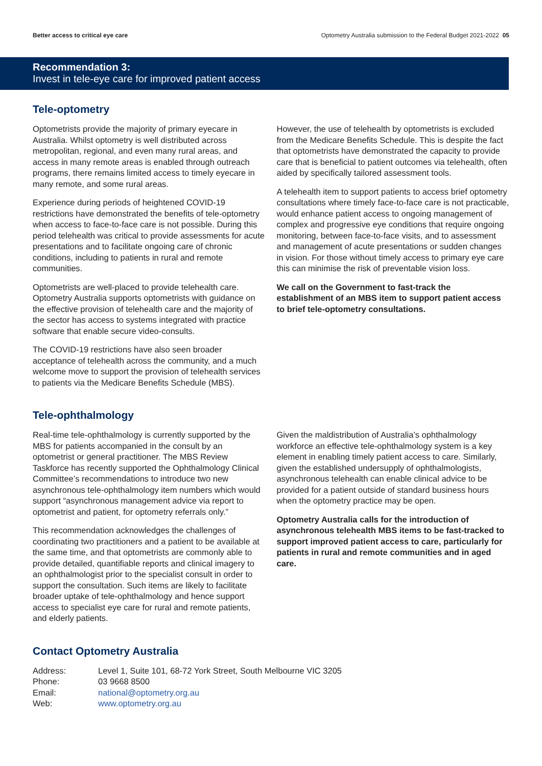Better access to critical eye care Optometry Australia submission to the Federal Budget 2021-2022 05
Recommendation 3:
Invest in tele-eye care for improved patient access
Tele-optometry
Optometrists provide the majority of primary eyecare in Australia. Whilst optometry is well distributed across metropolitan, regional, and even many rural areas, and access in many remote areas is enabled through outreach programs, there remains limited access to timely eyecare in many remote, and some rural areas.
Experience during periods of heightened COVID-19 restrictions have demonstrated the benefits of tele-optometry when access to face-to-face care is not possible. During this period telehealth was critical to provide assessments for acute presentations and to facilitate ongoing care of chronic conditions, including to patients in rural and remote communities.
Optometrists are well-placed to provide telehealth care. Optometry Australia supports optometrists with guidance on the effective provision of telehealth care and the majority of the sector has access to systems integrated with practice software that enable secure video-consults.
The COVID-19 restrictions have also seen broader acceptance of telehealth across the community, and a much welcome move to support the provision of telehealth services to patients via the Medicare Benefits Schedule (MBS).
However, the use of telehealth by optometrists is excluded from the Medicare Benefits Schedule. This is despite the fact that optometrists have demonstrated the capacity to provide care that is beneficial to patient outcomes via telehealth, often aided by specifically tailored assessment tools.
A telehealth item to support patients to access brief optometry consultations where timely face-to-face care is not practicable, would enhance patient access to ongoing management of complex and progressive eye conditions that require ongoing monitoring, between face-to-face visits, and to assessment and management of acute presentations or sudden changes in vision. For those without timely access to primary eye care this can minimise the risk of preventable vision loss.
We call on the Government to fast-track the establishment of an MBS item to support patient access to brief tele-optometry consultations.
Tele-ophthalmology
Real-time tele-ophthalmology is currently supported by the MBS for patients accompanied in the consult by an optometrist or general practitioner. The MBS Review Taskforce has recently supported the Ophthalmology Clinical Committee’s recommendations to introduce two new asynchronous tele-ophthalmology item numbers which would support “asynchronous management advice via report to optometrist and patient, for optometry referrals only.”
This recommendation acknowledges the challenges of coordinating two practitioners and a patient to be available at the same time, and that optometrists are commonly able to provide detailed, quantifiable reports and clinical imagery to an ophthalmologist prior to the specialist consult in order to support the consultation. Such items are likely to facilitate broader uptake of tele-ophthalmology and hence support access to specialist eye care for rural and remote patients, and elderly patients.
Given the maldistribution of Australia’s ophthalmology workforce an effective tele-ophthalmology system is a key element in enabling timely patient access to care. Similarly, given the established undersupply of ophthalmologists, asynchronous telehealth can enable clinical advice to be provided for a patient outside of standard business hours when the optometry practice may be open.
Optometry Australia calls for the introduction of asynchronous telehealth MBS items to be fast-tracked to support improved patient access to care, particularly for patients in rural and remote communities and in aged care.
Contact Optometry Australia
| Address: | Level 1, Suite 101, 68-72 York Street, South Melbourne VIC 3205 |
| Phone: | 03 9668 8500 |
| Email: | national@optometry.org.au |
| Web: | www.optometry.org.au |